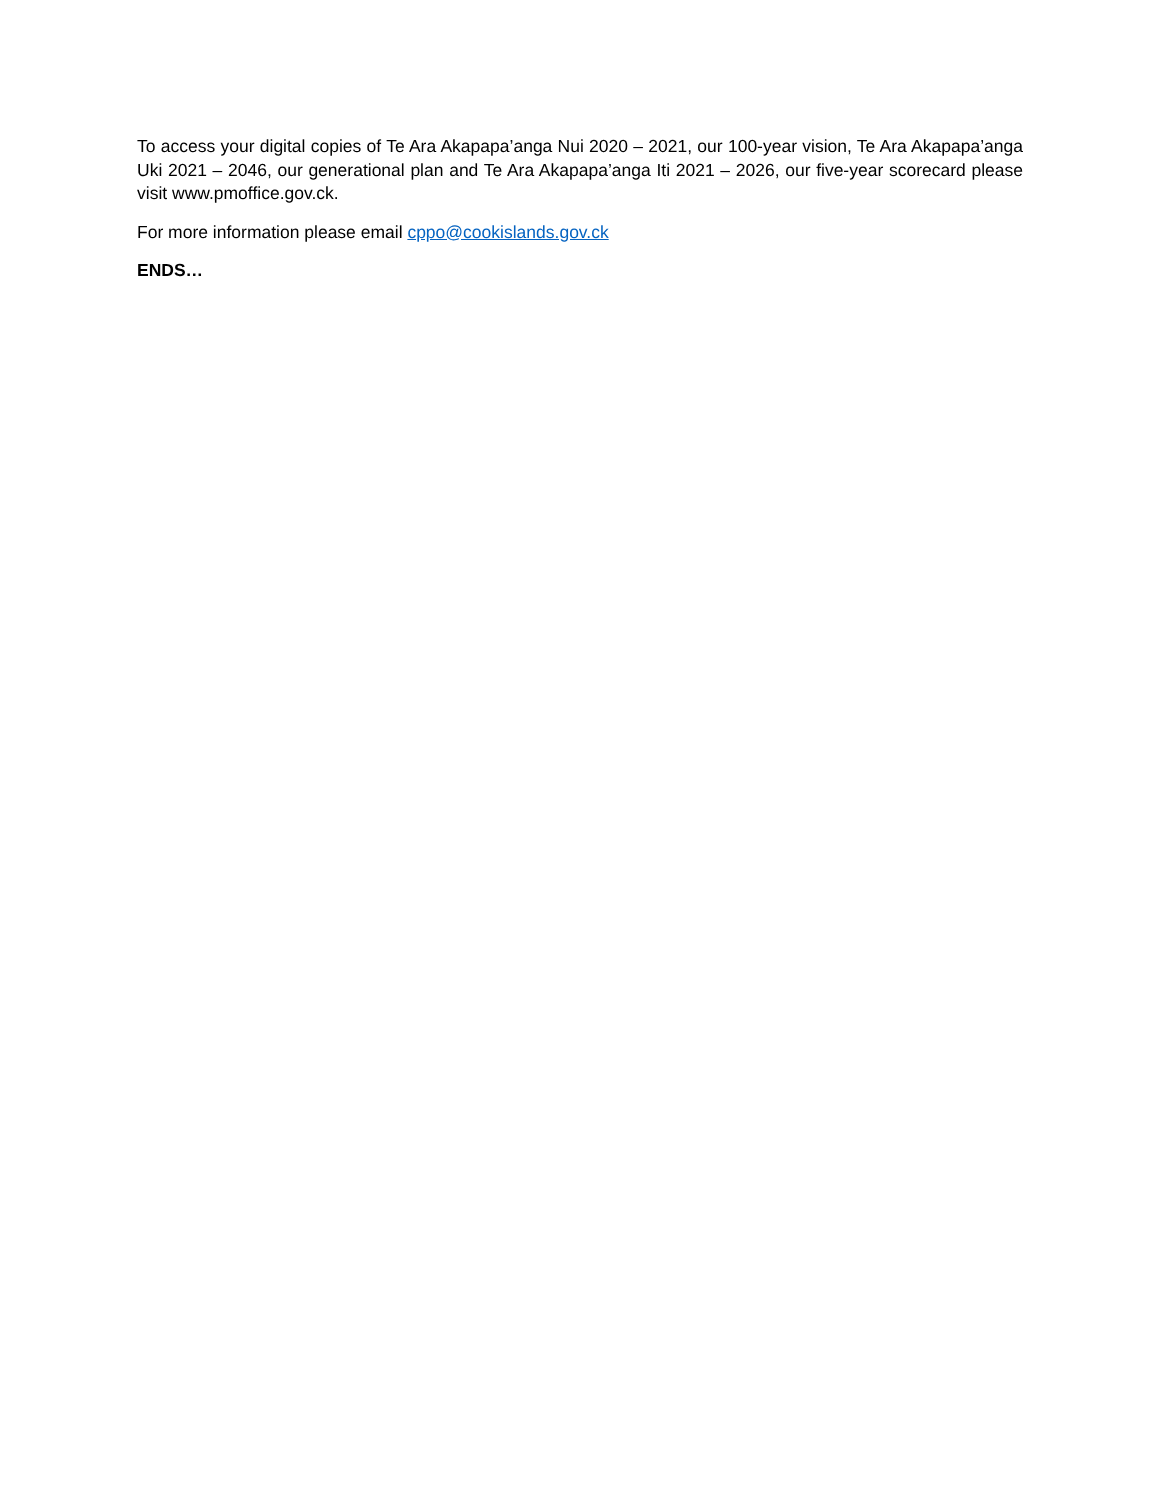To access your digital copies of Te Ara Akapapa’anga Nui 2020 – 2021, our 100-year vision, Te Ara Akapapa’anga Uki 2021 – 2046, our generational plan and Te Ara Akapapa’anga Iti 2021 – 2026, our five-year scorecard please visit www.pmoffice.gov.ck.
For more information please email cppo@cookislands.gov.ck
ENDS…